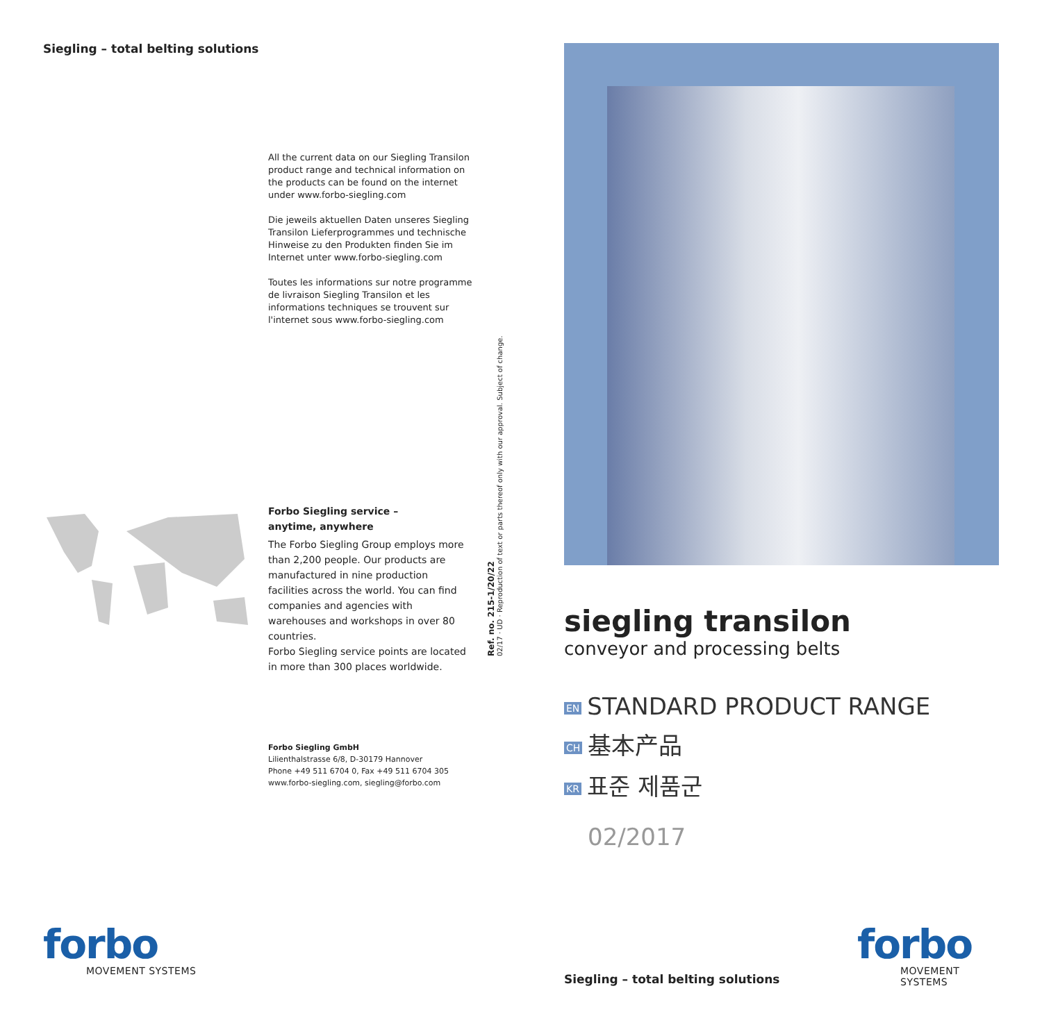Siegling – total belting solutions
All the current data on our Siegling Transilon product range and technical information on the products can be found on the internet under www.forbo-siegling.com
Die jeweils aktuellen Daten unseres Siegling Transilon Lieferprogrammes und technische Hinweise zu den Produkten finden Sie im Internet unter www.forbo-siegling.com
Toutes les informations sur notre programme de livraison Siegling Transilon et les informations techniques se trouvent sur l'internet sous www.forbo-siegling.com
Forbo Siegling service –
anytime, anywhere
The Forbo Siegling Group employs more than 2,200 people. Our products are manufactured in nine production facilities across the world. You can find companies and agencies with warehouses and workshops in over 80 countries.
Forbo Siegling service points are located in more than 300 places worldwide.
Ref. no. 215-1/20/22
02/17 · UD · Reproduction of text or parts thereof only with our approval. Subject of change.
Forbo Siegling GmbH
Lilienthalstrasse 6/8, D-30179 Hannover
Phone +49 511 6704 0, Fax +49 511 6704 305
www.forbo-siegling.com, siegling@forbo.com
forbo
MOVEMENT SYSTEMS
siegling transilon
conveyor and processing belts
EN STANDARD PRODUCT RANGE
CH 基本产品
KR 표준 제품군
02/2017
Siegling – total belting solutions
forbo
MOVEMENT SYSTEMS